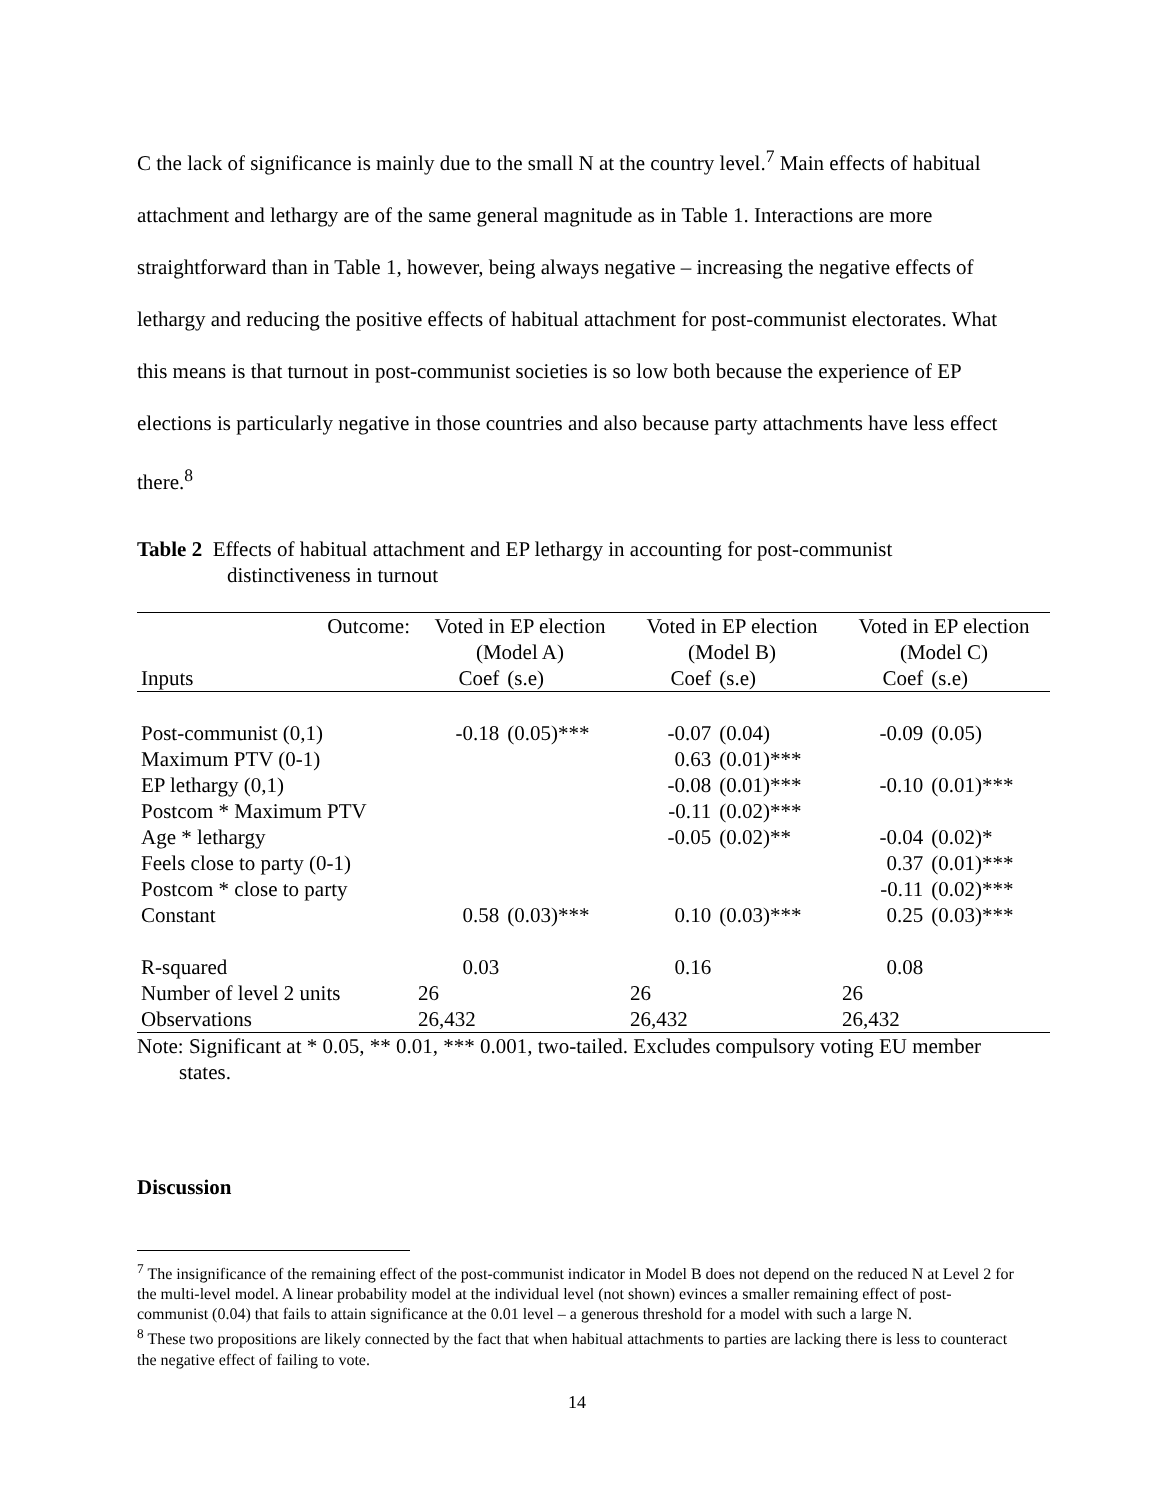C the lack of significance is mainly due to the small N at the country level.<sup>7</sup> Main effects of habitual attachment and lethargy are of the same general magnitude as in Table 1. Interactions are more straightforward than in Table 1, however, being always negative – increasing the negative effects of lethargy and reducing the positive effects of habitual attachment for post-communist electorates. What this means is that turnout in post-communist societies is so low both because the experience of EP elections is particularly negative in those countries and also because party attachments have less effect there.<sup>8</sup>
Table 2 Effects of habitual attachment and EP lethargy in accounting for post-communist distinctiveness in turnout
| Outcome: | Voted in EP election (Model A) | | Voted in EP election (Model B) | | Voted in EP election (Model C) | |
| Inputs | Coef | (s.e) | Coef | (s.e) | Coef | (s.e) |
| Post-communist (0,1) | -0.18 | (0.05)*** | -0.07 | (0.04) | -0.09 | (0.05) |
| Maximum PTV (0-1) | | | 0.63 | (0.01)*** | | |
| EP lethargy (0,1) | | | -0.08 | (0.01)*** | -0.10 | (0.01)*** |
| Postcom * Maximum PTV | | | -0.11 | (0.02)*** | | |
| Age * lethargy | | | -0.05 | (0.02)** | -0.04 | (0.02)* |
| Feels close to party (0-1) | | | | | 0.37 | (0.01)*** |
| Postcom * close to party | | | | | -0.11 | (0.02)*** |
| Constant | 0.58 | (0.03)*** | 0.10 | (0.03)*** | 0.25 | (0.03)*** |
| R-squared | 0.03 | | 0.16 | | 0.08 | |
| Number of level 2 units | 26 | | 26 | | 26 | |
| Observations | 26,432 | | 26,432 | | 26,432 | |
Note: Significant at * 0.05, ** 0.01, *** 0.001, two-tailed. Excludes compulsory voting EU member states.
Discussion
<sup>7</sup> The insignificance of the remaining effect of the post-communist indicator in Model B does not depend on the reduced N at Level 2 for the multi-level model. A linear probability model at the individual level (not shown) evinces a smaller remaining effect of post-communist (0.04) that fails to attain significance at the 0.01 level – a generous threshold for a model with such a large N.
<sup>8</sup> These two propositions are likely connected by the fact that when habitual attachments to parties are lacking there is less to counteract the negative effect of failing to vote.
14